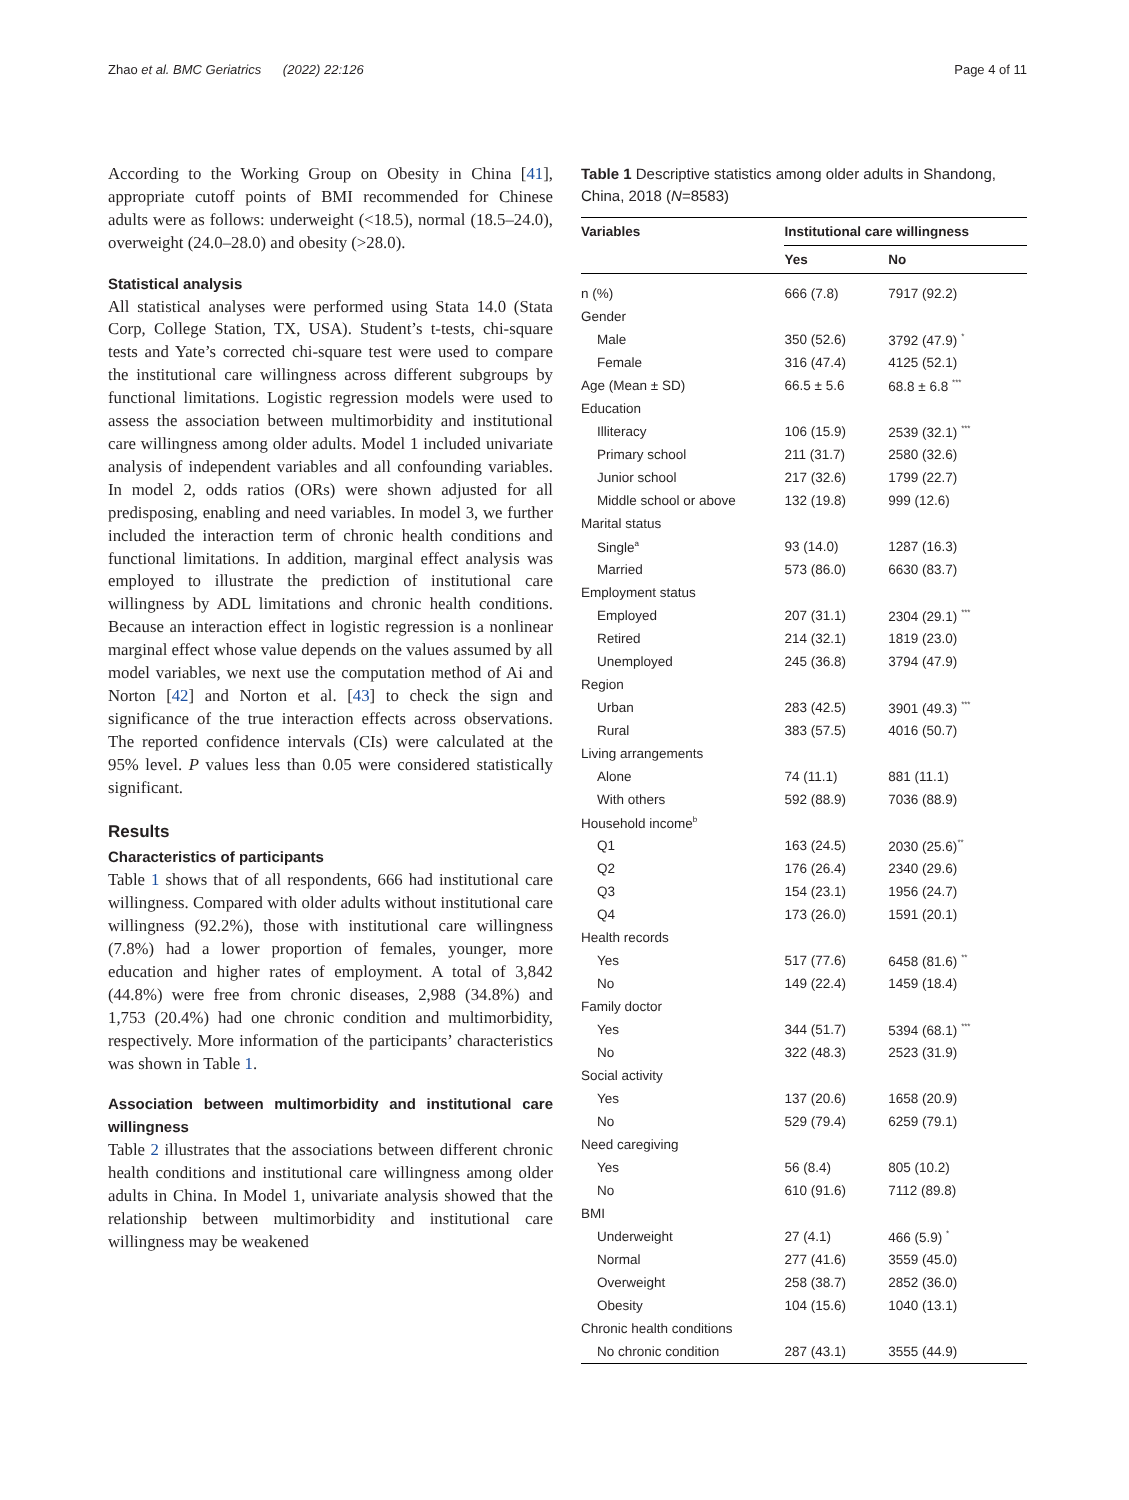Zhao et al. BMC Geriatrics (2022) 22:126 Page 4 of 11
According to the Working Group on Obesity in China [41], appropriate cutoff points of BMI recommended for Chinese adults were as follows: underweight (<18.5), normal (18.5–24.0), overweight (24.0–28.0) and obesity (>28.0).
Statistical analysis
All statistical analyses were performed using Stata 14.0 (Stata Corp, College Station, TX, USA). Student’s t-tests, chi-square tests and Yate’s corrected chi-square test were used to compare the institutional care willingness across different subgroups by functional limitations. Logistic regression models were used to assess the association between multimorbidity and institutional care willingness among older adults. Model 1 included univariate analysis of independent variables and all confounding variables. In model 2, odds ratios (ORs) were shown adjusted for all predisposing, enabling and need variables. In model 3, we further included the interaction term of chronic health conditions and functional limitations. In addition, marginal effect analysis was employed to illustrate the prediction of institutional care willingness by ADL limitations and chronic health conditions. Because an interaction effect in logistic regression is a nonlinear marginal effect whose value depends on the values assumed by all model variables, we next use the computation method of Ai and Norton [42] and Norton et al. [43] to check the sign and significance of the true interaction effects across observations. The reported confidence intervals (CIs) were calculated at the 95% level. P values less than 0.05 were considered statistically significant.
Results
Characteristics of participants
Table 1 shows that of all respondents, 666 had institutional care willingness. Compared with older adults without institutional care willingness (92.2%), those with institutional care willingness (7.8%) had a lower proportion of females, younger, more education and higher rates of employment. A total of 3,842 (44.8%) were free from chronic diseases, 2,988 (34.8%) and 1,753 (20.4%) had one chronic condition and multimorbidity, respectively. More information of the participants’ characteristics was shown in Table 1.
Association between multimorbidity and institutional care willingness
Table 2 illustrates that the associations between different chronic health conditions and institutional care willingness among older adults in China. In Model 1, univariate analysis showed that the relationship between multimorbidity and institutional care willingness may be weakened
Table 1 Descriptive statistics among older adults in Shandong, China, 2018 (N=8583)
| Variables | Institutional care willingness | |
| --- | --- | --- |
| | Yes | No |
| n (%) | 666 (7.8) | 7917 (92.2) |
| Gender | | |
| Male | 350 (52.6) | 3792 (47.9) <sup>*</sup> |
| Female | 316 (47.4) | 4125 (52.1) |
| Age (Mean ± SD) | 66.5 ± 5.6 | 68.8 ± 6.8 <sup>***</sup> |
| Education | | |
| Illiteracy | 106 (15.9) | 2539 (32.1) <sup>***</sup> |
| Primary school | 211 (31.7) | 2580 (32.6) |
| Junior school | 217 (32.6) | 1799 (22.7) |
| Middle school or above | 132 (19.8) | 999 (12.6) |
| Marital status | | |
| Single<sup>a</sup> | 93 (14.0) | 1287 (16.3) |
| Married | 573 (86.0) | 6630 (83.7) |
| Employment status | | |
| Employed | 207 (31.1) | 2304 (29.1) <sup>***</sup> |
| Retired | 214 (32.1) | 1819 (23.0) |
| Unemployed | 245 (36.8) | 3794 (47.9) |
| Region | | |
| Urban | 283 (42.5) | 3901 (49.3) <sup>***</sup> |
| Rural | 383 (57.5) | 4016 (50.7) |
| Living arrangements | | |
| Alone | 74 (11.1) | 881 (11.1) |
| With others | 592 (88.9) | 7036 (88.9) |
| Household income<sup>b</sup> | | |
| Q1 | 163 (24.5) | 2030 (25.6)<sup>**</sup> |
| Q2 | 176 (26.4) | 2340 (29.6) |
| Q3 | 154 (23.1) | 1956 (24.7) |
| Q4 | 173 (26.0) | 1591 (20.1) |
| Health records | | |
| Yes | 517 (77.6) | 6458 (81.6) <sup>**</sup> |
| No | 149 (22.4) | 1459 (18.4) |
| Family doctor | | |
| Yes | 344 (51.7) | 5394 (68.1) <sup>***</sup> |
| No | 322 (48.3) | 2523 (31.9) |
| Social activity | | |
| Yes | 137 (20.6) | 1658 (20.9) |
| No | 529 (79.4) | 6259 (79.1) |
| Need caregiving | | |
| Yes | 56 (8.4) | 805 (10.2) |
| No | 610 (91.6) | 7112 (89.8) |
| BMI | | |
| Underweight | 27 (4.1) | 466 (5.9) <sup>*</sup> |
| Normal | 277 (41.6) | 3559 (45.0) |
| Overweight | 258 (38.7) | 2852 (36.0) |
| Obesity | 104 (15.6) | 1040 (13.1) |
| Chronic health conditions | | |
| No chronic condition | 287 (43.1) | 3555 (44.9) |